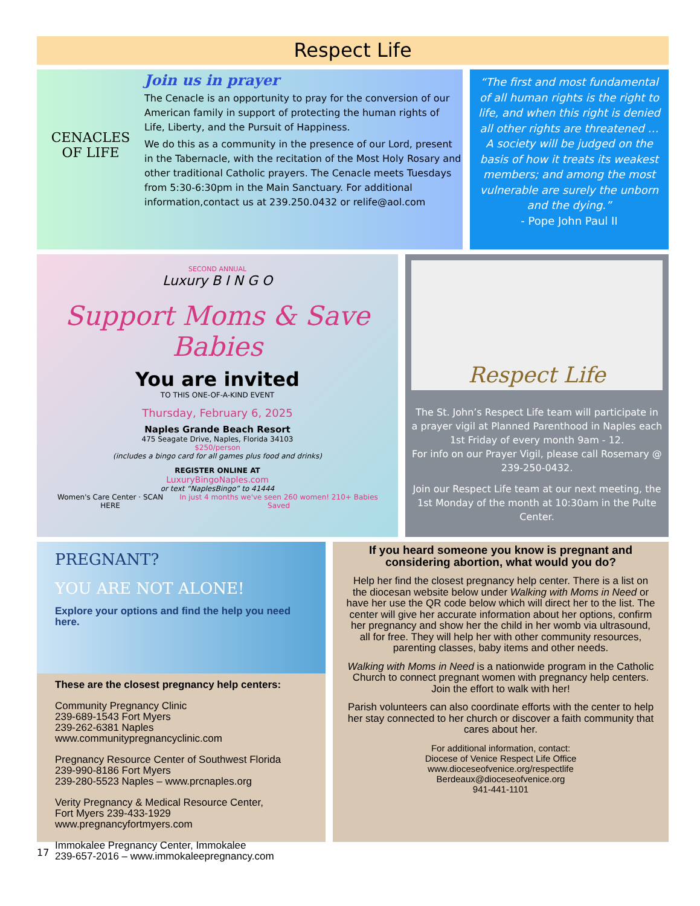Respect Life
CENACLES
OF LIFE
Join us in prayer
The Cenacle is an opportunity to pray for the conversion of our American family in support of protecting the human rights of Life, Liberty, and the Pursuit of Happiness.
We do this as a community in the presence of our Lord, present in the Tabernacle, with the recitation of the Most Holy Rosary and other traditional Catholic prayers. The Cenacle meets Tuesdays from 5:30-6:30pm in the Main Sanctuary. For additional information,contact us at 239.250.0432 or relife@aol.com
“The first and most fundamental of all human rights is the right to life, and when this right is denied all other rights are threatened … A society will be judged on the basis of how it treats its weakest members; and among the most vulnerable are surely the unborn and the dying.”
- Pope John Paul II
SECOND ANNUAL
Luxury B I N G O
Support Moms & Save Babies
You are invited
TO THIS ONE-OF-A-KIND EVENT
Thursday, February 6, 2025
Naples Grande Beach Resort
475 Seagate Drive, Naples, Florida 34103
$250/person
(includes a bingo card for all games plus food and drinks)
REGISTER ONLINE AT
LuxuryBingoNaples.com
or text “NaplesBingo” to 41444
Women's Care Center · SCAN HERE In just 4 months we've seen 260 women! 210+ Babies Saved
Respect Life
The St. John’s Respect Life team will participate in a prayer vigil at Planned Parenthood in Naples each 1st Friday of every month 9am - 12.
For info on our Prayer Vigil, please call Rosemary @ 239-250-0432.
Join our Respect Life team at our next meeting, the 1st Monday of the month at 10:30am in the Pulte Center.
PREGNANT?
YOU ARE NOT ALONE!
Explore your options and find the help you need here.
These are the closest pregnancy help centers:
Community Pregnancy Clinic
239-689-1543 Fort Myers
239-262-6381 Naples
www.communitypregnancyclinic.com
Pregnancy Resource Center of Southwest Florida
239-990-8186 Fort Myers
239-280-5523 Naples – www.prcnaples.org
Verity Pregnancy & Medical Resource Center,
Fort Myers 239-433-1929
www.pregnancyfortmyers.com
Immokalee Pregnancy Center, Immokalee
239-657-2016 – www.immokaleepregnancy.com
If you heard someone you know is pregnant and considering abortion, what would you do?
Help her find the closest pregnancy help center. There is a list on the diocesan website below under Walking with Moms in Need or have her use the QR code below which will direct her to the list. The center will give her accurate information about her options, confirm her pregnancy and show her the child in her womb via ultrasound, all for free. They will help her with other community resources, parenting classes, baby items and other needs.
Walking with Moms in Need is a nationwide program in the Catholic Church to connect pregnant women with pregnancy help centers. Join the effort to walk with her!
Parish volunteers can also coordinate efforts with the center to help her stay connected to her church or discover a faith community that cares about her.
For additional information, contact:
Diocese of Venice Respect Life Office
www.dioceseofvenice.org/respectlife
Berdeaux@dioceseofvenice.org
941-441-1101
17